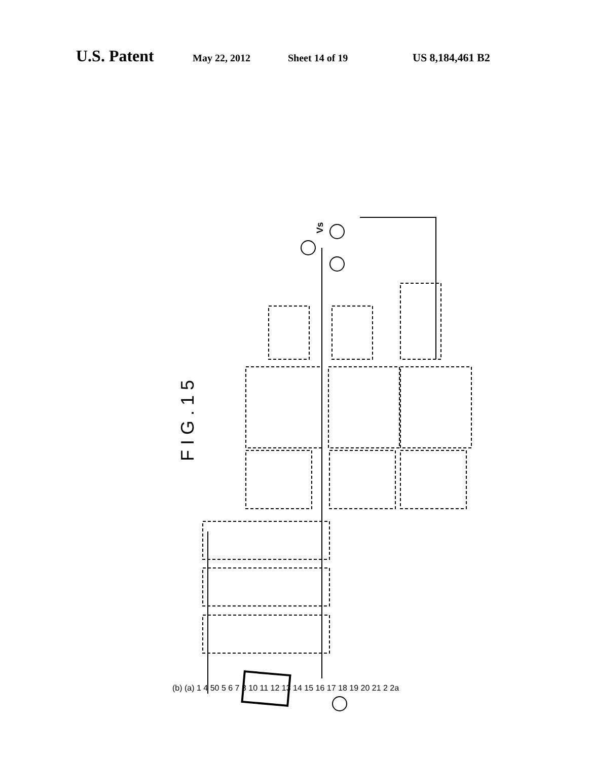U.S. Patent May 22, 2012 Sheet 14 of 19 US 8,184,461 B2
F I G . 1 5
Vs
(b) (a) 1 4 50 5 6 7 8 10 11 12 13 14 15 16 17 18 19 20 21 2 2a